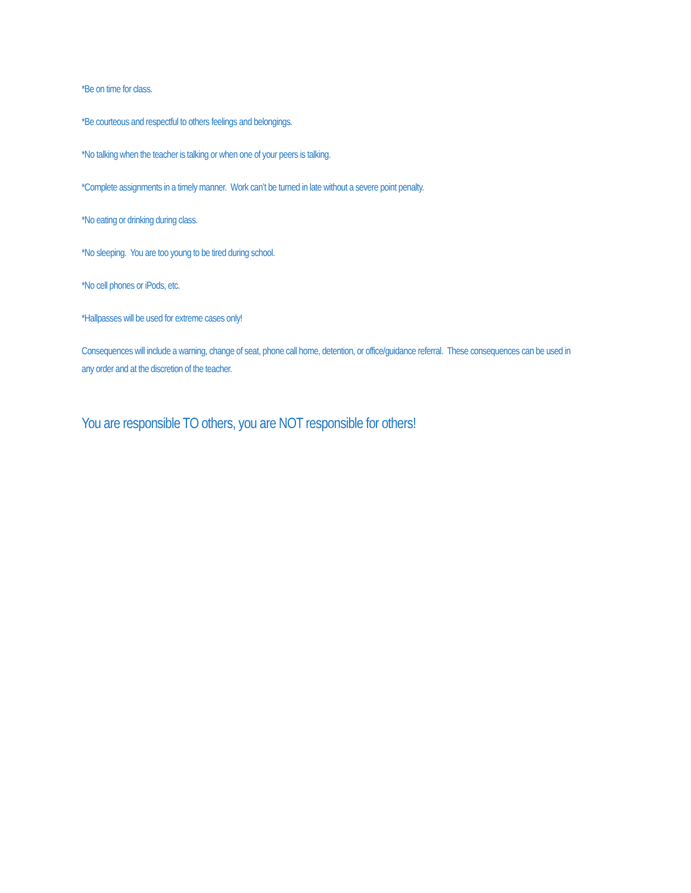*Be on time for class.
*Be courteous and respectful to others feelings and belongings.
*No talking when the teacher is talking or when one of your peers is talking.
*Complete assignments in a timely manner. Work can’t be turned in late without a severe point penalty.
*No eating or drinking during class.
*No sleeping. You are too young to be tired during school.
*No cell phones or iPods, etc.
*Hallpasses will be used for extreme cases only!
Consequences will include a warning, change of seat, phone call home, detention, or office/guidance referral. These consequences can be used in any order and at the discretion of the teacher.
You are responsible TO others, you are NOT responsible for others!